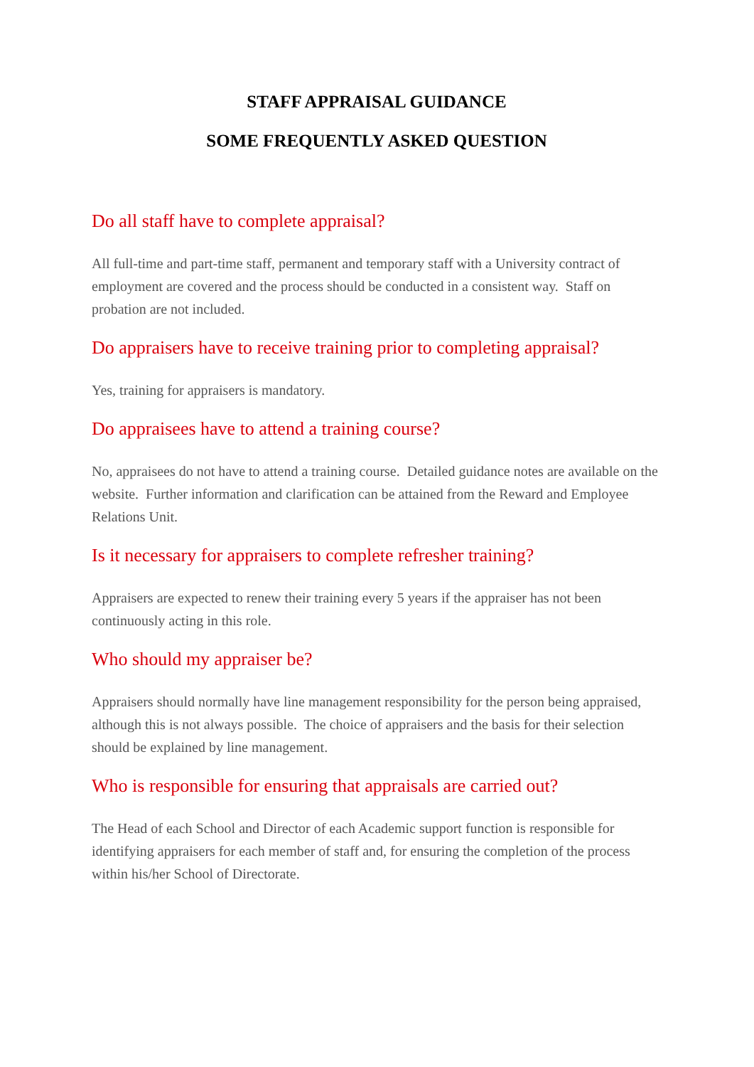STAFF APPRAISAL GUIDANCE
SOME FREQUENTLY ASKED QUESTION
Do all staff have to complete appraisal?
All full-time and part-time staff, permanent and temporary staff with a University contract of employment are covered and the process should be conducted in a consistent way. Staff on probation are not included.
Do appraisers have to receive training prior to completing appraisal?
Yes, training for appraisers is mandatory.
Do appraisees have to attend a training course?
No, appraisees do not have to attend a training course. Detailed guidance notes are available on the website. Further information and clarification can be attained from the Reward and Employee Relations Unit.
Is it necessary for appraisers to complete refresher training?
Appraisers are expected to renew their training every 5 years if the appraiser has not been continuously acting in this role.
Who should my appraiser be?
Appraisers should normally have line management responsibility for the person being appraised, although this is not always possible. The choice of appraisers and the basis for their selection should be explained by line management.
Who is responsible for ensuring that appraisals are carried out?
The Head of each School and Director of each Academic support function is responsible for identifying appraisers for each member of staff and, for ensuring the completion of the process within his/her School of Directorate.